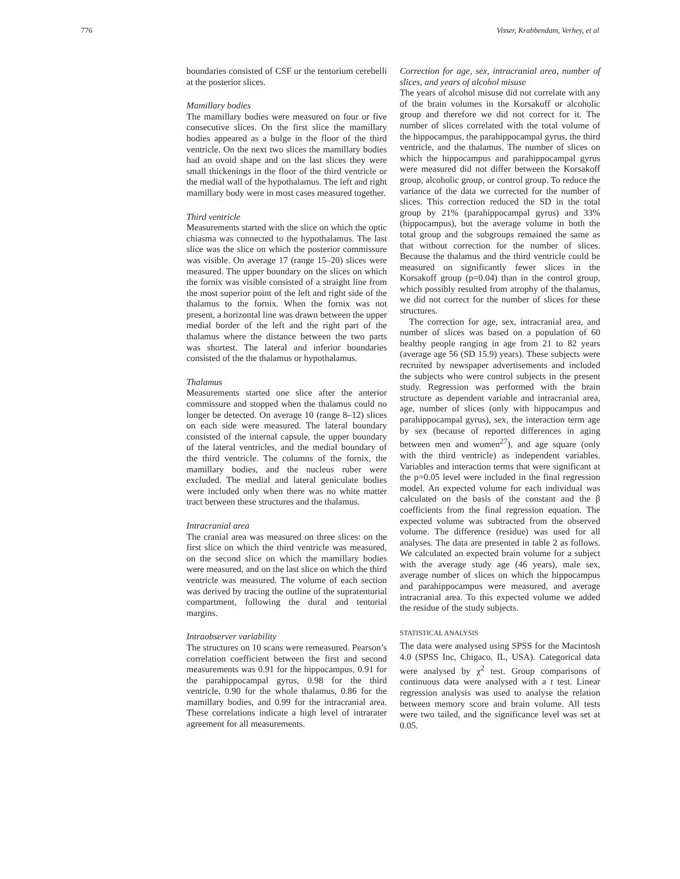776 Visser, Krabbendam, Verhey, et al
boundaries consisted of CSF or the tentorium cerebelli at the posterior slices.
Mamillary bodies
The mamillary bodies were measured on four or five consecutive slices. On the first slice the mamillary bodies appeared as a bulge in the floor of the third ventricle. On the next two slices the mamillary bodies had an ovoid shape and on the last slices they were small thickenings in the floor of the third ventricle or the medial wall of the hypothalamus. The left and right mamillary body were in most cases measured together.
Third ventricle
Measurements started with the slice on which the optic chiasma was connected to the hypothalamus. The last slice was the slice on which the posterior commissure was visible. On average 17 (range 15–20) slices were measured. The upper boundary on the slices on which the fornix was visible consisted of a straight line from the most superior point of the left and right side of the thalamus to the fornix. When the fornix was not present, a horizontal line was drawn between the upper medial border of the left and the right part of the thalamus where the distance between the two parts was shortest. The lateral and inferior boundaries consisted of the the thalamus or hypothalamus.
Thalamus
Measurements started one slice after the anterior commissure and stopped when the thalamus could no longer be detected. On average 10 (range 8–12) slices on each side were measured. The lateral boundary consisted of the internal capsule, the upper boundary of the lateral ventricles, and the medial boundary of the third ventricle. The columns of the fornix, the mamillary bodies, and the nucleus ruber were excluded. The medial and lateral geniculate bodies were included only when there was no white matter tract between these structures and the thalamus.
Intracranial area
The cranial area was measured on three slices: on the first slice on which the third ventricle was measured, on the second slice on which the mamillary bodies were measured, and on the last slice on which the third ventricle was measured. The volume of each section was derived by tracing the outline of the supratentorial compartment, following the dural and tentorial margins.
Intraobserver variability
The structures on 10 scans were remeasured. Pearson’s correlation coefficient between the first and second measurements was 0.91 for the hippocampus, 0.91 for the parahippocampal gyrus, 0.98 for the third ventricle, 0.90 for the whole thalamus, 0.86 for the mamillary bodies, and 0.99 for the intracranial area. These correlations indicate a high level of intrarater agreement for all measurements.
Correction for age, sex, intracranial area, number of slices, and years of alcohol misuse
The years of alcohol misuse did not correlate with any of the brain volumes in the Korsakoff or alcoholic group and therefore we did not correct for it. The number of slices correlated with the total volume of the hippocampus, the parahippocampal gyrus, the third ventricle, and the thalamus. The number of slices on which the hippocampus and parahippocampal gyrus were measured did not differ between the Korsakoff group, alcoholic group, or control group. To reduce the variance of the data we corrected for the number of slices. This correction reduced the SD in the total group by 21% (parahippocampal gyrus) and 33% (hippocampus), but the average volume in both the total group and the subgroups remained the same as that without correction for the number of slices. Because the thalamus and the third ventricle could be measured on significantly fewer slices in the Korsakoff group (p=0.04) than in the control group, which possibly resulted from atrophy of the thalamus, we did not correct for the number of slices for these structures.
The correction for age, sex, intracranial area, and number of slices was based on a population of 60 healthy people ranging in age from 21 to 82 years (average age 56 (SD 15.9) years). These subjects were recruited by newspaper advertisements and included the subjects who were control subjects in the present study. Regression was performed with the brain structure as dependent variable and intracranial area, age, number of slices (only with hippocampus and parahippocampal gyrus), sex, the interaction term age by sex (because of reported differences in aging between men and women<sup>27</sup>), and age square (only with the third ventricle) as independent variables. Variables and interaction terms that were significant at the p=0.05 level were included in the final regression model. An expected volume for each individual was calculated on the basis of the constant and the β coefficients from the final regression equation. The expected volume was subtracted from the observed volume. The difference (residue) was used for all analyses. The data are presented in table 2 as follows. We calculated an expected brain volume for a subject with the average study age (46 years), male sex, average number of slices on which the hippocampus and parahippocampus were measured, and average intracranial area. To this expected volume we added the residue of the study subjects.
STATISTICAL ANALYSIS
The data were analysed using SPSS for the Macintosh 4.0 (SPSS Inc, Chigaco, IL, USA). Categorical data were analysed by χ<sup>2</sup> test. Group comparisons of continuous data were analysed with a t test. Linear regression analysis was used to analyse the relation between memory score and brain volume. All tests were two tailed, and the significance level was set at 0.05.